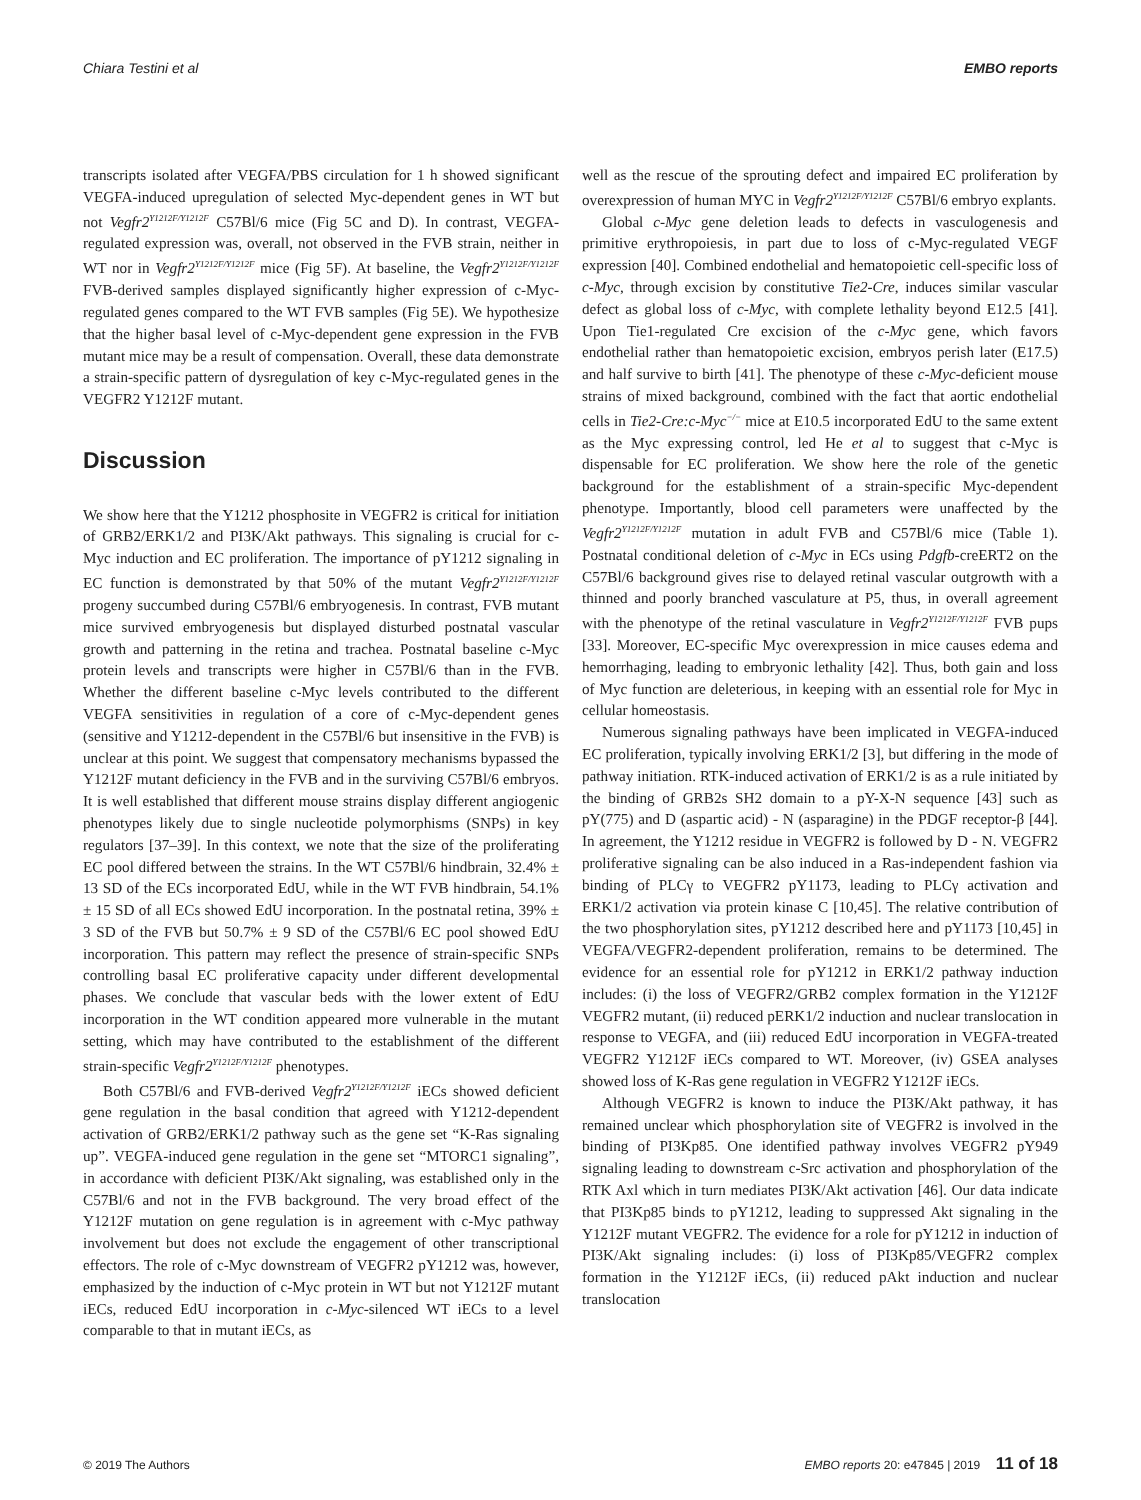Chiara Testini et al EMBO reports
transcripts isolated after VEGFA/PBS circulation for 1 h showed significant VEGFA-induced upregulation of selected Myc-dependent genes in WT but not Vegfr2<sup>Y1212F/Y1212F</sup> C57Bl/6 mice (Fig 5C and D). In contrast, VEGFA-regulated expression was, overall, not observed in the FVB strain, neither in WT nor in Vegfr2<sup>Y1212F/Y1212F</sup> mice (Fig 5F). At baseline, the Vegfr2<sup>Y1212F/Y1212F</sup> FVB-derived samples displayed significantly higher expression of c-Myc-regulated genes compared to the WT FVB samples (Fig 5E). We hypothesize that the higher basal level of c-Myc-dependent gene expression in the FVB mutant mice may be a result of compensation. Overall, these data demonstrate a strain-specific pattern of dysregulation of key c-Myc-regulated genes in the VEGFR2 Y1212F mutant.
Discussion
We show here that the Y1212 phosphosite in VEGFR2 is critical for initiation of GRB2/ERK1/2 and PI3K/Akt pathways. This signaling is crucial for c-Myc induction and EC proliferation. The importance of pY1212 signaling in EC function is demonstrated by that 50% of the mutant Vegfr2<sup>Y1212F/Y1212F</sup> progeny succumbed during C57Bl/6 embryogenesis. In contrast, FVB mutant mice survived embryogenesis but displayed disturbed postnatal vascular growth and patterning in the retina and trachea. Postnatal baseline c-Myc protein levels and transcripts were higher in C57Bl/6 than in the FVB. Whether the different baseline c-Myc levels contributed to the different VEGFA sensitivities in regulation of a core of c-Myc-dependent genes (sensitive and Y1212-dependent in the C57Bl/6 but insensitive in the FVB) is unclear at this point. We suggest that compensatory mechanisms bypassed the Y1212F mutant deficiency in the FVB and in the surviving C57Bl/6 embryos. It is well established that different mouse strains display different angiogenic phenotypes likely due to single nucleotide polymorphisms (SNPs) in key regulators [37–39]. In this context, we note that the size of the proliferating EC pool differed between the strains. In the WT C57Bl/6 hindbrain, 32.4% ± 13 SD of the ECs incorporated EdU, while in the WT FVB hindbrain, 54.1% ± 15 SD of all ECs showed EdU incorporation. In the postnatal retina, 39% ± 3 SD of the FVB but 50.7% ± 9 SD of the C57Bl/6 EC pool showed EdU incorporation. This pattern may reflect the presence of strain-specific SNPs controlling basal EC proliferative capacity under different developmental phases. We conclude that vascular beds with the lower extent of EdU incorporation in the WT condition appeared more vulnerable in the mutant setting, which may have contributed to the establishment of the different strain-specific Vegfr2<sup>Y1212F/Y1212F</sup> phenotypes.
Both C57Bl/6 and FVB-derived Vegfr2<sup>Y1212F/Y1212F</sup> iECs showed deficient gene regulation in the basal condition that agreed with Y1212-dependent activation of GRB2/ERK1/2 pathway such as the gene set “K-Ras signaling up”. VEGFA-induced gene regulation in the gene set “MTORC1 signaling”, in accordance with deficient PI3K/Akt signaling, was established only in the C57Bl/6 and not in the FVB background. The very broad effect of the Y1212F mutation on gene regulation is in agreement with c-Myc pathway involvement but does not exclude the engagement of other transcriptional effectors. The role of c-Myc downstream of VEGFR2 pY1212 was, however, emphasized by the induction of c-Myc protein in WT but not Y1212F mutant iECs, reduced EdU incorporation in c-Myc-silenced WT iECs to a level comparable to that in mutant iECs, as
well as the rescue of the sprouting defect and impaired EC proliferation by overexpression of human MYC in Vegfr2<sup>Y1212F/Y1212F</sup> C57Bl/6 embryo explants.
Global c-Myc gene deletion leads to defects in vasculogenesis and primitive erythropoiesis, in part due to loss of c-Myc-regulated VEGF expression [40]. Combined endothelial and hematopoietic cell-specific loss of c-Myc, through excision by constitutive Tie2-Cre, induces similar vascular defect as global loss of c-Myc, with complete lethality beyond E12.5 [41]. Upon Tie1-regulated Cre excision of the c-Myc gene, which favors endothelial rather than hematopoietic excision, embryos perish later (E17.5) and half survive to birth [41]. The phenotype of these c-Myc-deficient mouse strains of mixed background, combined with the fact that aortic endothelial cells in Tie2-Cre:c-Myc<sup>−/−</sup> mice at E10.5 incorporated EdU to the same extent as the Myc expressing control, led He et al to suggest that c-Myc is dispensable for EC proliferation. We show here the role of the genetic background for the establishment of a strain-specific Myc-dependent phenotype. Importantly, blood cell parameters were unaffected by the Vegfr2<sup>Y1212F/Y1212F</sup> mutation in adult FVB and C57Bl/6 mice (Table 1). Postnatal conditional deletion of c-Myc in ECs using Pdgfb-creERT2 on the C57Bl/6 background gives rise to delayed retinal vascular outgrowth with a thinned and poorly branched vasculature at P5, thus, in overall agreement with the phenotype of the retinal vasculature in Vegfr2<sup>Y1212F/Y1212F</sup> FVB pups [33]. Moreover, EC-specific Myc overexpression in mice causes edema and hemorrhaging, leading to embryonic lethality [42]. Thus, both gain and loss of Myc function are deleterious, in keeping with an essential role for Myc in cellular homeostasis.
Numerous signaling pathways have been implicated in VEGFA-induced EC proliferation, typically involving ERK1/2 [3], but differing in the mode of pathway initiation. RTK-induced activation of ERK1/2 is as a rule initiated by the binding of GRB2s SH2 domain to a pY-X-N sequence [43] such as pY(775) and D (aspartic acid) - N (asparagine) in the PDGF receptor-β [44]. In agreement, the Y1212 residue in VEGFR2 is followed by D - N. VEGFR2 proliferative signaling can be also induced in a Ras-independent fashion via binding of PLCγ to VEGFR2 pY1173, leading to PLCγ activation and ERK1/2 activation via protein kinase C [10,45]. The relative contribution of the two phosphorylation sites, pY1212 described here and pY1173 [10,45] in VEGFA/VEGFR2-dependent proliferation, remains to be determined. The evidence for an essential role for pY1212 in ERK1/2 pathway induction includes: (i) the loss of VEGFR2/GRB2 complex formation in the Y1212F VEGFR2 mutant, (ii) reduced pERK1/2 induction and nuclear translocation in response to VEGFA, and (iii) reduced EdU incorporation in VEGFA-treated VEGFR2 Y1212F iECs compared to WT. Moreover, (iv) GSEA analyses showed loss of K-Ras gene regulation in VEGFR2 Y1212F iECs.
Although VEGFR2 is known to induce the PI3K/Akt pathway, it has remained unclear which phosphorylation site of VEGFR2 is involved in the binding of PI3Kp85. One identified pathway involves VEGFR2 pY949 signaling leading to downstream c-Src activation and phosphorylation of the RTK Axl which in turn mediates PI3K/Akt activation [46]. Our data indicate that PI3Kp85 binds to pY1212, leading to suppressed Akt signaling in the Y1212F mutant VEGFR2. The evidence for a role for pY1212 in induction of PI3K/Akt signaling includes: (i) loss of PI3Kp85/VEGFR2 complex formation in the Y1212F iECs, (ii) reduced pAkt induction and nuclear translocation
© 2019 The Authors EMBO reports 20: e47845 | 2019 11 of 18